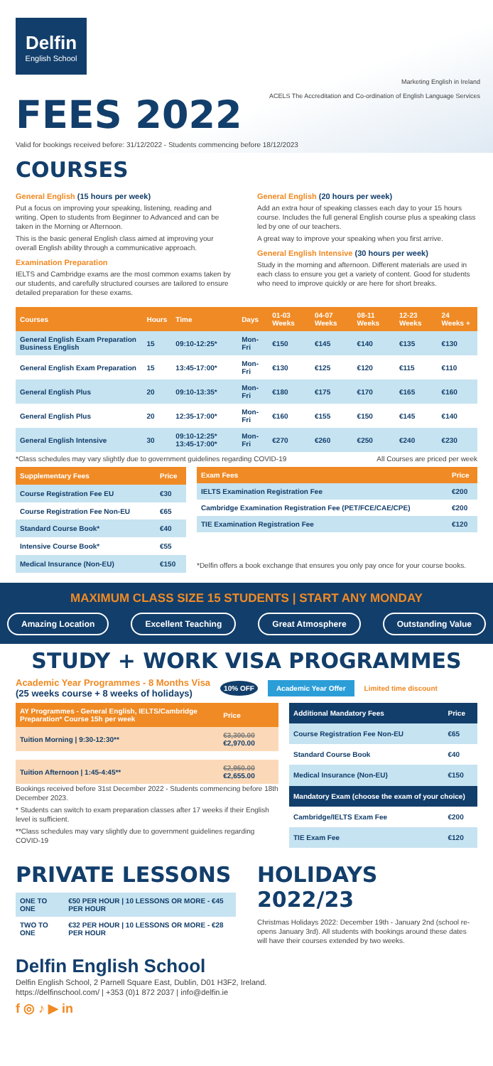Delfin
English School
Marketing English in Ireland
ACELS The Accreditation and Co-ordination of English Language Services
FEES 2022
Valid for bookings received before: 31/12/2022 - Students commencing before 18/12/2023
COURSES
General English (15 hours per week)
Put a focus on improving your speaking, listening, reading and writing. Open to students from Beginner to Advanced and can be taken in the Morning or Afternoon.
This is the basic general English class aimed at improving your overall English ability through a communicative approach.
Examination Preparation
IELTS and Cambridge exams are the most common exams taken by our students, and carefully structured courses are tailored to ensure detailed preparation for these exams.
General English (20 hours per week)
Add an extra hour of speaking classes each day to your 15 hours course. Includes the full general English course plus a speaking class led by one of our teachers.
A great way to improve your speaking when you first arrive.
General English Intensive (30 hours per week)
Study in the morning and afternoon. Different materials are used in each class to ensure you get a variety of content. Good for students who need to improve quickly or are here for short breaks.
| Courses | Hours | Time | Days | 01-03 Weeks | 04-07 Weeks | 08-11 Weeks | 12-23 Weeks | 24 Weeks + |
| --- | --- | --- | --- | --- | --- | --- | --- | --- |
| General English Exam Preparation Business English | 15 | 09:10-12:25* | Mon-Fri | €150 | €145 | €140 | €135 | €130 |
| General English Exam Preparation | 15 | 13:45-17:00* | Mon-Fri | €130 | €125 | €120 | €115 | €110 |
| General English Plus | 20 | 09:10-13:35* | Mon-Fri | €180 | €175 | €170 | €165 | €160 |
| General English Plus | 20 | 12:35-17:00* | Mon-Fri | €160 | €155 | €150 | €145 | €140 |
| General English Intensive | 30 | 09:10-12:25* 13:45-17:00* | Mon-Fri | €270 | €260 | €250 | €240 | €230 |
*Class schedules may vary slightly due to government guidelines regarding COVID-19 All Courses are priced per week
| Supplementary Fees | Price |
| --- | --- |
| Course Registration Fee EU | €30 |
| Course Registration Fee Non-EU | €65 |
| Standard Course Book* | €40 |
| Intensive Course Book* | €55 |
| Medical Insurance (Non-EU) | €150 |
| Exam Fees | Price |
| --- | --- |
| IELTS Examination Registration Fee | €200 |
| Cambridge Examination Registration Fee (PET/FCE/CAE/CPE) | €200 |
| TIE Examination Registration Fee | €120 |
*Delfin offers a book exchange that ensures you only pay once for your course books.
MAXIMUM CLASS SIZE 15 STUDENTS | START ANY MONDAY
Amazing Location Excellent Teaching Great Atmosphere Outstanding Value
STUDY + WORK VISA PROGRAMMES
Academic Year Programmes - 8 Months Visa
(25 weeks course + 8 weeks of holidays)
10% OFF Academic Year Offer Limited time discount
| AY Programmes - General English, IELTS/Cambridge Preparation* Course 15h per week | Price |
| --- | --- |
| Tuition Morning / 9:30-12:30** | €3,300.00 €2,970.00 |
| Tuition Afternoon / 1:45-4:45** | €2,950.00 €2,655.00 |
Bookings received before 31st December 2022 - Students commencing before 18th December 2023.
* Students can switch to exam preparation classes after 17 weeks if their English level is sufficient.
**Class schedules may vary slightly due to government guidelines regarding COVID-19
| Additional Mandatory Fees | Price |
| --- | --- |
| Course Registration Fee Non-EU | €65 |
| Standard Course Book | €40 |
| Medical Insurance (Non-EU) | €150 |
| Mandatory Exam (choose the exam of your choice) | |
| Cambridge/IELTS Exam Fee | €200 |
| TIE Exam Fee | €120 |
PRIVATE LESSONS
| ONE TO ONE | €50 PER HOUR / 10 LESSONS OR MORE - €45 PER HOUR |
| TWO TO ONE | €32 PER HOUR / 10 LESSONS OR MORE - €28 PER HOUR |
HOLIDAYS 2022/23
Christmas Holidays 2022: December 19th - January 2nd (school re-opens January 3rd). All students with bookings around these dates will have their courses extended by two weeks.
Delfin English School
Delfin English School, 2 Parnell Square East, Dublin, D01 H3F2, Ireland.
https://delfinschool.com/ | +353 (0)1 872 2037 | info@delfin.ie
f ◎ ♪ ▶ in